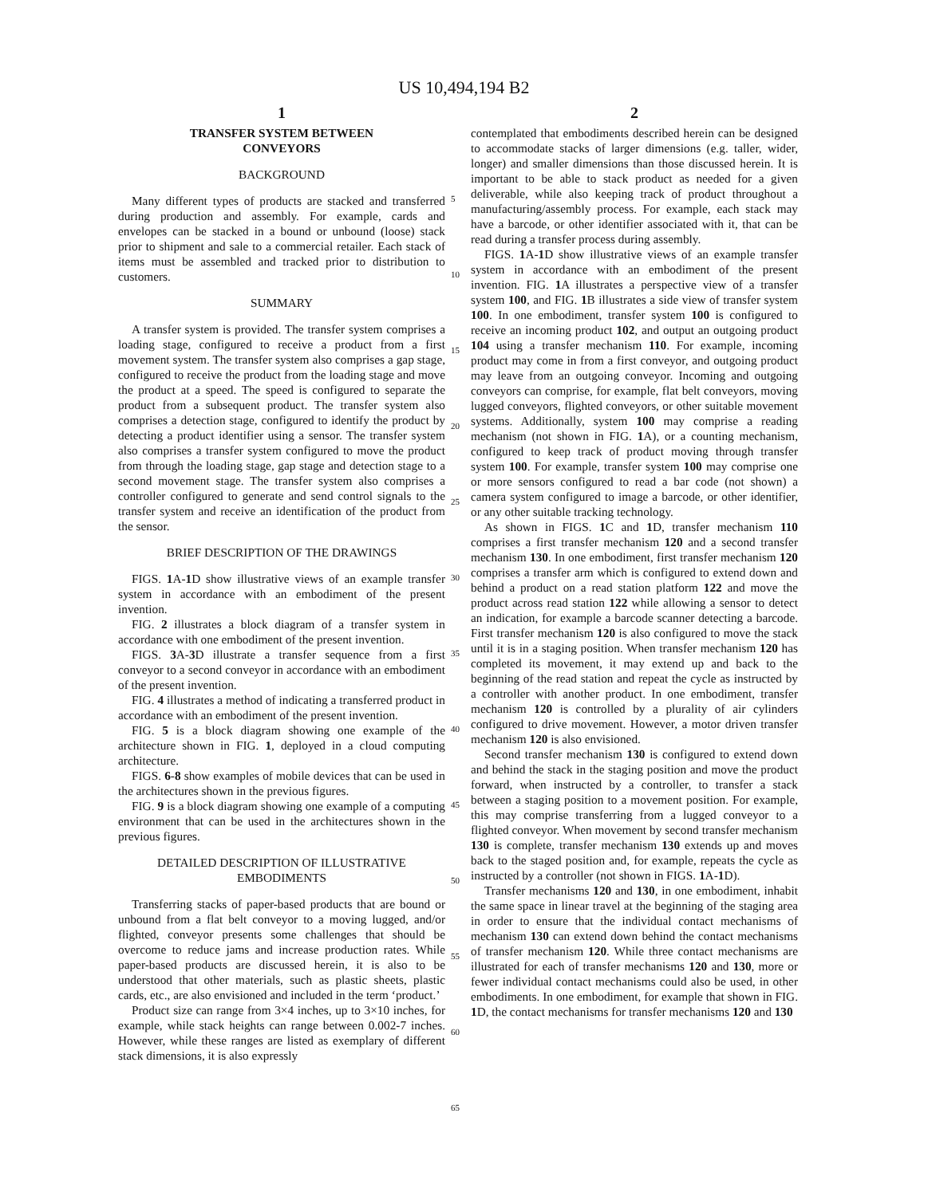US 10,494,194 B2
1
TRANSFER SYSTEM BETWEEN
CONVEYORS
BACKGROUND
Many different types of products are stacked and transferred during production and assembly. For example, cards and envelopes can be stacked in a bound or unbound (loose) stack prior to shipment and sale to a commercial retailer. Each stack of items must be assembled and tracked prior to distribution to customers.
SUMMARY
A transfer system is provided. The transfer system comprises a loading stage, configured to receive a product from a first movement system. The transfer system also comprises a gap stage, configured to receive the product from the loading stage and move the product at a speed. The speed is configured to separate the product from a subsequent product. The transfer system also comprises a detection stage, configured to identify the product by detecting a product identifier using a sensor. The transfer system also comprises a transfer system configured to move the product from through the loading stage, gap stage and detection stage to a second movement stage. The transfer system also comprises a controller configured to generate and send control signals to the transfer system and receive an identification of the product from the sensor.
BRIEF DESCRIPTION OF THE DRAWINGS
FIGS. 1 A-1 D show illustrative views of an example transfer system in accordance with an embodiment of the present invention.
FIG. 2 illustrates a block diagram of a transfer system in accordance with one embodiment of the present invention.
FIGS. 3 A-3 D illustrate a transfer sequence from a first conveyor to a second conveyor in accordance with an embodiment of the present invention.
FIG. 4 illustrates a method of indicating a transferred product in accordance with an embodiment of the present invention.
FIG. 5 is a block diagram showing one example of the architecture shown in FIG. 1, deployed in a cloud computing architecture.
FIGS. 6-8 show examples of mobile devices that can be used in the architectures shown in the previous figures.
FIG. 9 is a block diagram showing one example of a computing environment that can be used in the architectures shown in the previous figures.
DETAILED DESCRIPTION OF ILLUSTRATIVE
EMBODIMENTS
Transferring stacks of paper-based products that are bound or unbound from a flat belt conveyor to a moving lugged, and/or flighted, conveyor presents some challenges that should be overcome to reduce jams and increase production rates. While paper-based products are discussed herein, it is also to be understood that other materials, such as plastic sheets, plastic cards, etc., are also envisioned and included in the term ‘product.’
Product size can range from 3×4 inches, up to 3×10 inches, for example, while stack heights can range between 0.002-7 inches. However, while these ranges are listed as exemplary of different stack dimensions, it is also expressly
2
contemplated that embodiments described herein can be designed to accommodate stacks of larger dimensions (e.g. taller, wider, longer) and smaller dimensions than those discussed herein. It is important to be able to stack product as needed for a given deliverable, while also keeping track of product throughout a manufacturing/assembly process. For example, each stack may have a barcode, or other identifier associated with it, that can be read during a transfer process during assembly.
FIGS. 1 A-1 D show illustrative views of an example transfer system in accordance with an embodiment of the present invention. FIG. 1 A illustrates a perspective view of a transfer system 100, and FIG. 1 B illustrates a side view of transfer system 100. In one embodiment, transfer system 100 is configured to receive an incoming product 102, and output an outgoing product 104 using a transfer mechanism 110. For example, incoming product may come in from a first conveyor, and outgoing product may leave from an outgoing conveyor. Incoming and outgoing conveyors can comprise, for example, flat belt conveyors, moving lugged conveyors, flighted conveyors, or other suitable movement systems. Additionally, system 100 may comprise a reading mechanism (not shown in FIG. 1 A), or a counting mechanism, configured to keep track of product moving through transfer system 100. For example, transfer system 100 may comprise one or more sensors configured to read a bar code (not shown) a camera system configured to image a barcode, or other identifier, or any other suitable tracking technology.
As shown in FIGS. 1 C and 1 D, transfer mechanism 110 comprises a first transfer mechanism 120 and a second transfer mechanism 130. In one embodiment, first transfer mechanism 120 comprises a transfer arm which is configured to extend down and behind a product on a read station platform 122 and move the product across read station 122 while allowing a sensor to detect an indication, for example a barcode scanner detecting a barcode. First transfer mechanism 120 is also configured to move the stack until it is in a staging position. When transfer mechanism 120 has completed its movement, it may extend up and back to the beginning of the read station and repeat the cycle as instructed by a controller with another product. In one embodiment, transfer mechanism 120 is controlled by a plurality of air cylinders configured to drive movement. However, a motor driven transfer mechanism 120 is also envisioned.
Second transfer mechanism 130 is configured to extend down and behind the stack in the staging position and move the product forward, when instructed by a controller, to transfer a stack between a staging position to a movement position. For example, this may comprise transferring from a lugged conveyor to a flighted conveyor. When movement by second transfer mechanism 130 is complete, transfer mechanism 130 extends up and moves back to the staged position and, for example, repeats the cycle as instructed by a controller (not shown in FIGS. 1 A-1 D).
Transfer mechanisms 120 and 130, in one embodiment, inhabit the same space in linear travel at the beginning of the staging area in order to ensure that the individual contact mechanisms of mechanism 130 can extend down behind the contact mechanisms of transfer mechanism 120. While three contact mechanisms are illustrated for each of transfer mechanisms 120 and 130, more or fewer individual contact mechanisms could also be used, in other embodiments. In one embodiment, for example that shown in FIG. 1 D, the contact mechanisms for transfer mechanisms 120 and 130
5
10
15
20
25
30
35
40
45
50
55
60
65